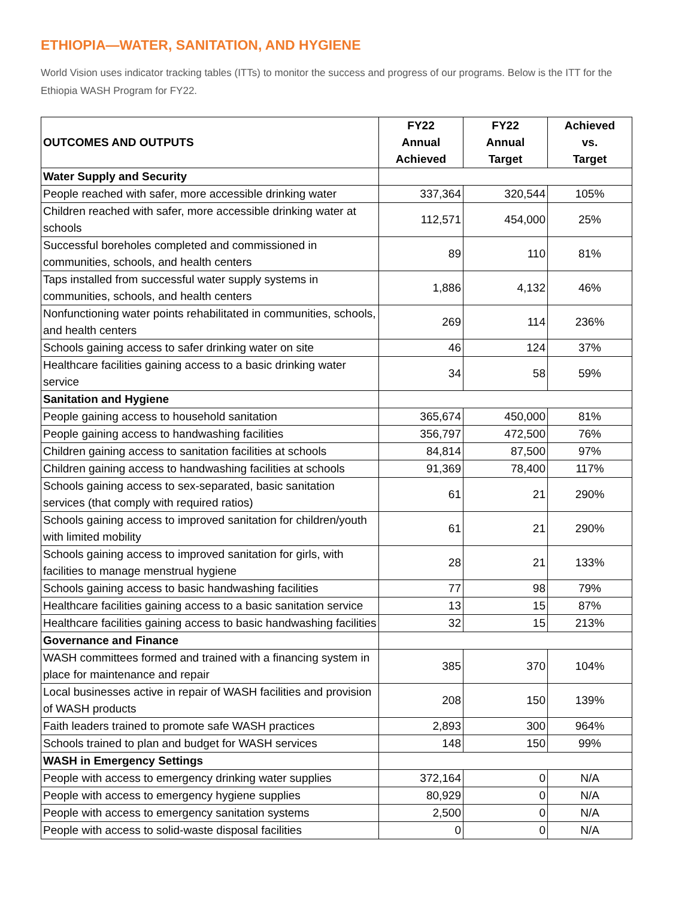ETHIOPIA—WATER, SANITATION, AND HYGIENE
World Vision uses indicator tracking tables (ITTs) to monitor the success and progress of our programs. Below is the ITT for the Ethiopia WASH Program for FY22.
| OUTCOMES AND OUTPUTS | FY22 Annual Achieved | FY22 Annual Target | Achieved vs. Target |
| --- | --- | --- | --- |
| Water Supply and Security | | | |
| People reached with safer, more accessible drinking water | 337,364 | 320,544 | 105% |
| Children reached with safer, more accessible drinking water at schools | 112,571 | 454,000 | 25% |
| Successful boreholes completed and commissioned in communities, schools, and health centers | 89 | 110 | 81% |
| Taps installed from successful water supply systems in communities, schools, and health centers | 1,886 | 4,132 | 46% |
| Nonfunctioning water points rehabilitated in communities, schools, and health centers | 269 | 114 | 236% |
| Schools gaining access to safer drinking water on site | 46 | 124 | 37% |
| Healthcare facilities gaining access to a basic drinking water service | 34 | 58 | 59% |
| Sanitation and Hygiene | | | |
| People gaining access to household sanitation | 365,674 | 450,000 | 81% |
| People gaining access to handwashing facilities | 356,797 | 472,500 | 76% |
| Children gaining access to sanitation facilities at schools | 84,814 | 87,500 | 97% |
| Children gaining access to handwashing facilities at schools | 91,369 | 78,400 | 117% |
| Schools gaining access to sex-separated, basic sanitation services (that comply with required ratios) | 61 | 21 | 290% |
| Schools gaining access to improved sanitation for children/youth with limited mobility | 61 | 21 | 290% |
| Schools gaining access to improved sanitation for girls, with facilities to manage menstrual hygiene | 28 | 21 | 133% |
| Schools gaining access to basic handwashing facilities | 77 | 98 | 79% |
| Healthcare facilities gaining access to a basic sanitation service | 13 | 15 | 87% |
| Healthcare facilities gaining access to basic handwashing facilities | 32 | 15 | 213% |
| Governance and Finance | | | |
| WASH committees formed and trained with a financing system in place for maintenance and repair | 385 | 370 | 104% |
| Local businesses active in repair of WASH facilities and provision of WASH products | 208 | 150 | 139% |
| Faith leaders trained to promote safe WASH practices | 2,893 | 300 | 964% |
| Schools trained to plan and budget for WASH services | 148 | 150 | 99% |
| WASH in Emergency Settings | | | |
| People with access to emergency drinking water supplies | 372,164 | 0 | N/A |
| People with access to emergency hygiene supplies | 80,929 | 0 | N/A |
| People with access to emergency sanitation systems | 2,500 | 0 | N/A |
| People with access to solid-waste disposal facilities | 0 | 0 | N/A |